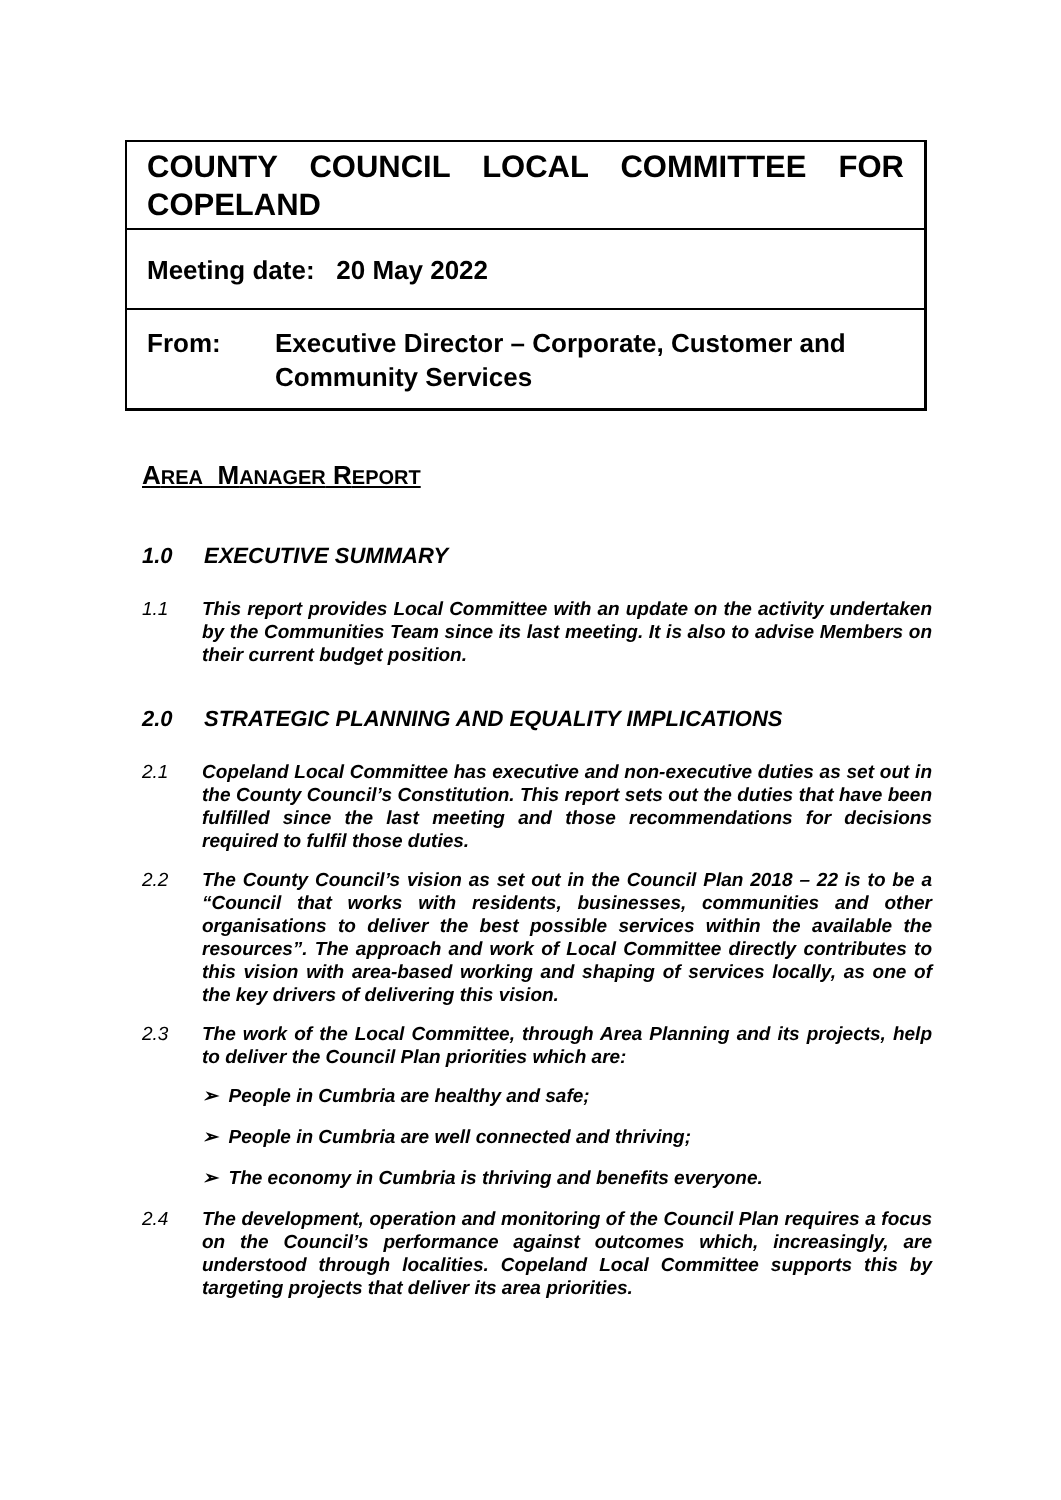COUNTY COUNCIL LOCAL COMMITTEE FOR COPELAND
Meeting date: 20 May 2022
From: Executive Director – Corporate, Customer and Community Services
AREA MANAGER REPORT
1.0 EXECUTIVE SUMMARY
1.1 This report provides Local Committee with an update on the activity undertaken by the Communities Team since its last meeting. It is also to advise Members on their current budget position.
2.0 STRATEGIC PLANNING AND EQUALITY IMPLICATIONS
2.1 Copeland Local Committee has executive and non-executive duties as set out in the County Council’s Constitution. This report sets out the duties that have been fulfilled since the last meeting and those recommendations for decisions required to fulfil those duties.
2.2 The County Council’s vision as set out in the Council Plan 2018 – 22 is to be a “Council that works with residents, businesses, communities and other organisations to deliver the best possible services within the available the resources”. The approach and work of Local Committee directly contributes to this vision with area-based working and shaping of services locally, as one of the key drivers of delivering this vision.
2.3 The work of the Local Committee, through Area Planning and its projects, help to deliver the Council Plan priorities which are:
➢ People in Cumbria are healthy and safe;
➢ People in Cumbria are well connected and thriving;
➢ The economy in Cumbria is thriving and benefits everyone.
2.4 The development, operation and monitoring of the Council Plan requires a focus on the Council’s performance against outcomes which, increasingly, are understood through localities. Copeland Local Committee supports this by targeting projects that deliver its area priorities.